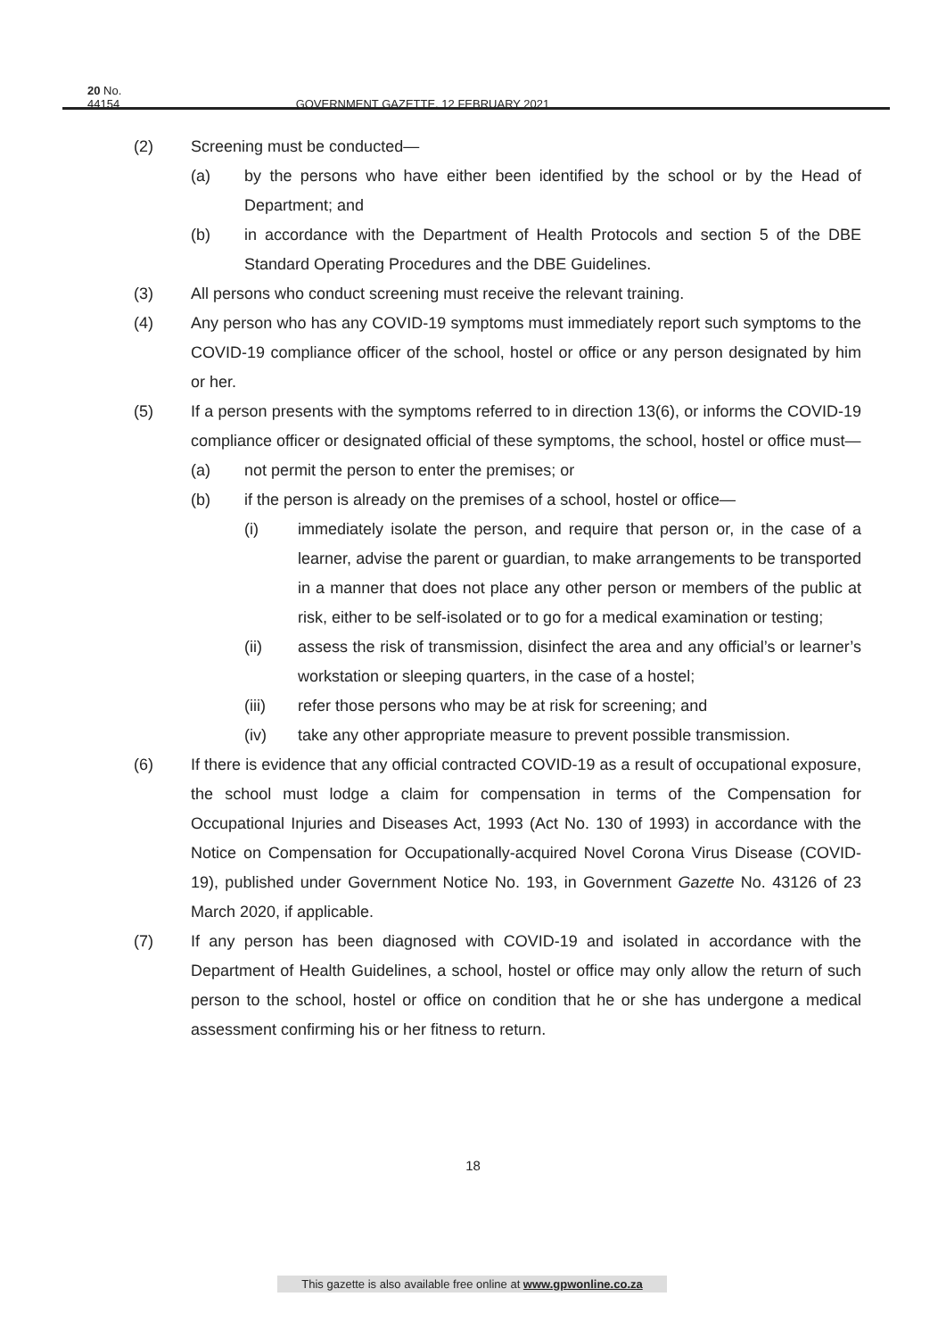20 No. 44154 GOVERNMENT GAZETTE, 12 FEBRUARY 2021
(2) Screening must be conducted—
(a) by the persons who have either been identified by the school or by the Head of Department; and
(b) in accordance with the Department of Health Protocols and section 5 of the DBE Standard Operating Procedures and the DBE Guidelines.
(3) All persons who conduct screening must receive the relevant training.
(4) Any person who has any COVID-19 symptoms must immediately report such symptoms to the COVID-19 compliance officer of the school, hostel or office or any person designated by him or her.
(5) If a person presents with the symptoms referred to in direction 13(6), or informs the COVID-19 compliance officer or designated official of these symptoms, the school, hostel or office must—
(a) not permit the person to enter the premises; or
(b) if the person is already on the premises of a school, hostel or office—
(i) immediately isolate the person, and require that person or, in the case of a learner, advise the parent or guardian, to make arrangements to be transported in a manner that does not place any other person or members of the public at risk, either to be self-isolated or to go for a medical examination or testing;
(ii) assess the risk of transmission, disinfect the area and any official’s or learner’s workstation or sleeping quarters, in the case of a hostel;
(iii) refer those persons who may be at risk for screening; and
(iv) take any other appropriate measure to prevent possible transmission.
(6) If there is evidence that any official contracted COVID-19 as a result of occupational exposure, the school must lodge a claim for compensation in terms of the Compensation for Occupational Injuries and Diseases Act, 1993 (Act No. 130 of 1993) in accordance with the Notice on Compensation for Occupationally-acquired Novel Corona Virus Disease (COVID-19), published under Government Notice No. 193, in Government Gazette No. 43126 of 23 March 2020, if applicable.
(7) If any person has been diagnosed with COVID-19 and isolated in accordance with the Department of Health Guidelines, a school, hostel or office may only allow the return of such person to the school, hostel or office on condition that he or she has undergone a medical assessment confirming his or her fitness to return.
18
This gazette is also available free online at www.gpwonline.co.za